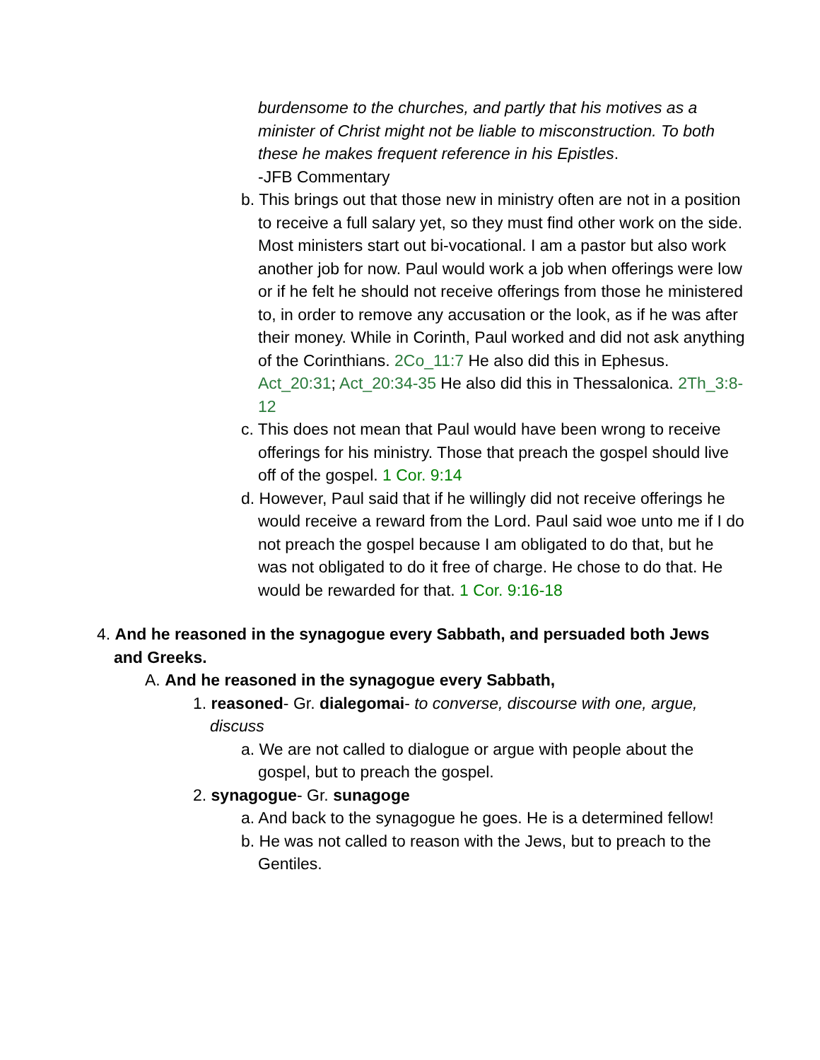burdensome to the churches, and partly that his motives as a minister of Christ might not be liable to misconstruction. To both these he makes frequent reference in his Epistles.
-JFB Commentary
b. This brings out that those new in ministry often are not in a position to receive a full salary yet, so they must find other work on the side. Most ministers start out bi-vocational. I am a pastor but also work another job for now. Paul would work a job when offerings were low or if he felt he should not receive offerings from those he ministered to, in order to remove any accusation or the look, as if he was after their money. While in Corinth, Paul worked and did not ask anything of the Corinthians. 2Co_11:7 He also did this in Ephesus. Act_20:31; Act_20:34-35 He also did this in Thessalonica. 2Th_3:8-12
c. This does not mean that Paul would have been wrong to receive offerings for his ministry. Those that preach the gospel should live off of the gospel. 1 Cor. 9:14
d. However, Paul said that if he willingly did not receive offerings he would receive a reward from the Lord. Paul said woe unto me if I do not preach the gospel because I am obligated to do that, but he was not obligated to do it free of charge. He chose to do that. He would be rewarded for that. 1 Cor. 9:16-18
4. And he reasoned in the synagogue every Sabbath, and persuaded both Jews and Greeks.
A. And he reasoned in the synagogue every Sabbath,
1. reasoned- Gr. dialegomai- to converse, discourse with one, argue, discuss
a. We are not called to dialogue or argue with people about the gospel, but to preach the gospel.
2. synagogue- Gr. sunagoge
a. And back to the synagogue he goes. He is a determined fellow!
b. He was not called to reason with the Jews, but to preach to the Gentiles.